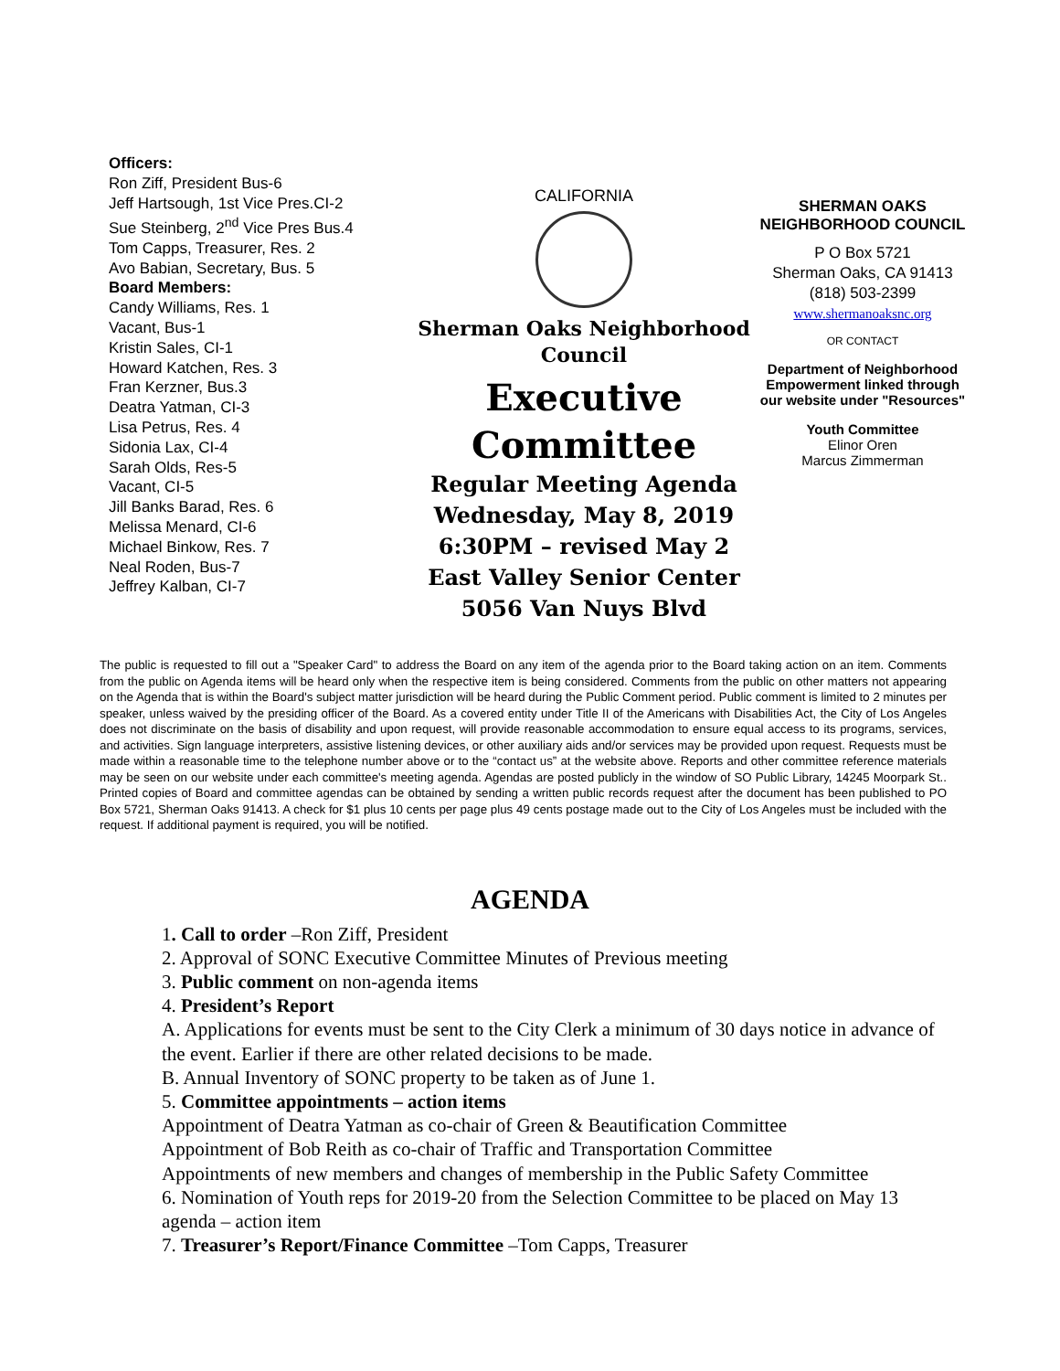Officers:
Ron Ziff, President Bus-6
Jeff Hartsough, 1st Vice Pres.CI-2
Sue Steinberg, 2<sup>nd</sup> Vice Pres Bus.4
Tom Capps, Treasurer, Res. 2
Avo Babian, Secretary, Bus. 5
Board Members:
Candy Williams, Res. 1
Vacant, Bus-1
Kristin Sales, CI-1
Howard Katchen, Res. 3
Fran Kerzner, Bus.3
Deatra Yatman, CI-3
Lisa Petrus, Res. 4
Sidonia Lax, CI-4
Sarah Olds, Res-5
Vacant, CI-5
Jill Banks Barad, Res. 6
Melissa Menard, CI-6
Michael Binkow, Res. 7
Neal Roden, Bus-7
Jeffrey Kalban, CI-7
CALIFORNIA
Sherman Oaks Neighborhood Council
Executive Committee
Regular Meeting Agenda
Wednesday, May 8, 2019
6:30PM – revised May 2
East Valley Senior Center
5056 Van Nuys Blvd
SHERMAN OAKS NEIGHBORHOOD COUNCIL
P O Box 5721
Sherman Oaks, CA 91413
(818) 503-2399
www.shermanoaksnc.org
OR CONTACT
Department of Neighborhood Empowerment linked through our website under "Resources"
Youth Committee
Elinor Oren
Marcus Zimmerman
The public is requested to fill out a "Speaker Card" to address the Board on any item of the agenda prior to the Board taking action on an item. Comments from the public on Agenda items will be heard only when the respective item is being considered. Comments from the public on other matters not appearing on the Agenda that is within the Board's subject matter jurisdiction will be heard during the Public Comment period. Public comment is limited to 2 minutes per speaker, unless waived by the presiding officer of the Board. As a covered entity under Title II of the Americans with Disabilities Act, the City of Los Angeles does not discriminate on the basis of disability and upon request, will provide reasonable accommodation to ensure equal access to its programs, services, and activities. Sign language interpreters, assistive listening devices, or other auxiliary aids and/or services may be provided upon request. Requests must be made within a reasonable time to the telephone number above or to the “contact us” at the website above. Reports and other committee reference materials may be seen on our website under each committee's meeting agenda. Agendas are posted publicly in the window of SO Public Library, 14245 Moorpark St.. Printed copies of Board and committee agendas can be obtained by sending a written public records request after the document has been published to PO Box 5721, Sherman Oaks 91413. A check for $1 plus 10 cents per page plus 49 cents postage made out to the City of Los Angeles must be included with the request. If additional payment is required, you will be notified.
AGENDA
1. Call to order –Ron Ziff, President
2. Approval of SONC Executive Committee Minutes of Previous meeting
3. Public comment on non-agenda items
4. President’s Report
A. Applications for events must be sent to the City Clerk a minimum of 30 days notice in advance of the event. Earlier if there are other related decisions to be made.
B. Annual Inventory of SONC property to be taken as of June 1.
5. Committee appointments – action items
Appointment of Deatra Yatman as co-chair of Green & Beautification Committee
Appointment of Bob Reith as co-chair of Traffic and Transportation Committee
Appointments of new members and changes of membership in the Public Safety Committee
6. Nomination of Youth reps for 2019-20 from the Selection Committee to be placed on May 13 agenda – action item
7. Treasurer’s Report/Finance Committee –Tom Capps, Treasurer